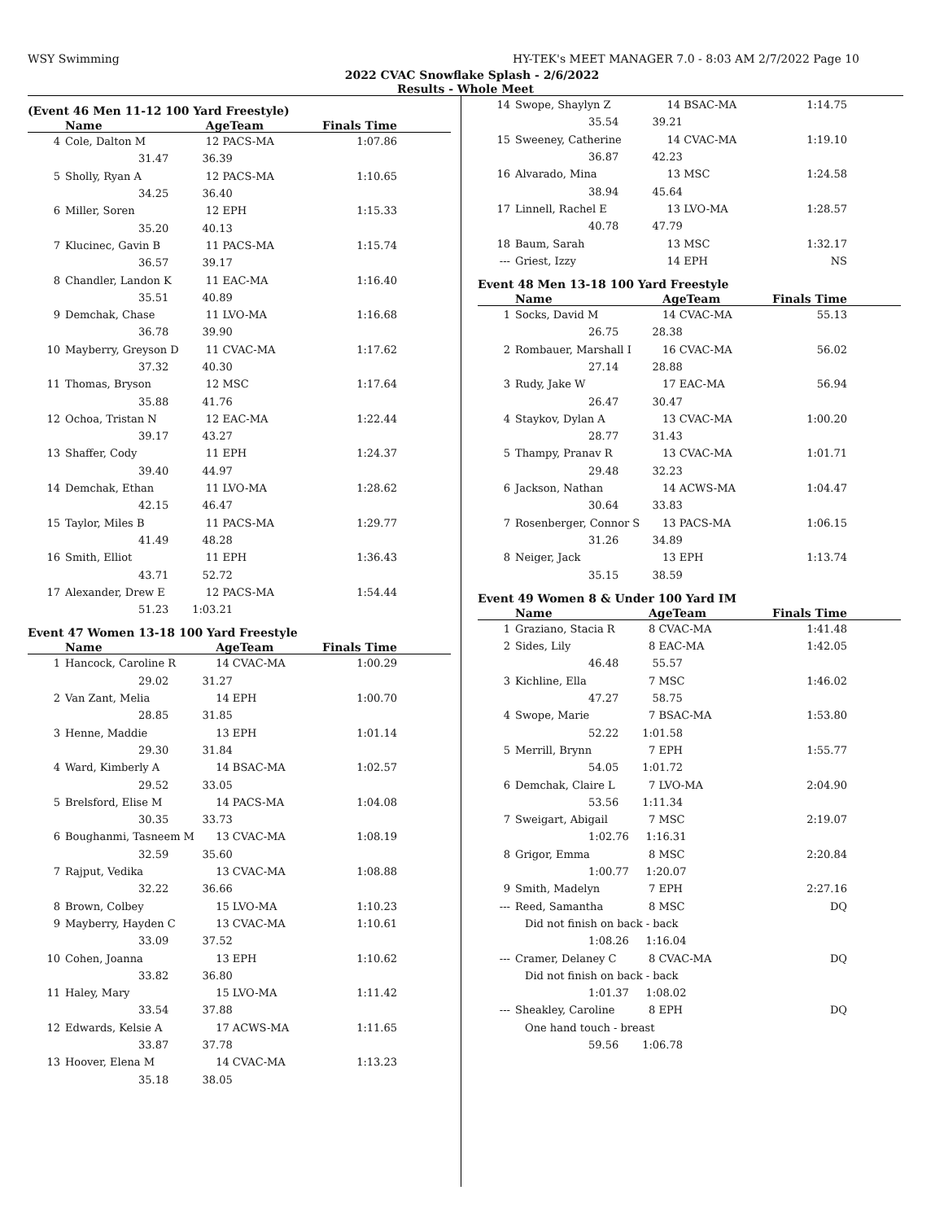WSY Swimming HY-TEK's MEET MANAGER 7.0 - 8:03 AM 2/7/2022 Page 10
2022 CVAC Snowflake Splash - 2/6/2022
Results - Whole Meet
(Event 46 Men 11-12 100 Yard Freestyle)
| | Name | AgeTeam | Finals Time |
| --- | --- | --- | --- |
| 4 | Cole, Dalton M | 12 PACS-MA | 1:07.86 |
| | 31.47 36.39 | | |
| 5 | Sholly, Ryan A | 12 PACS-MA | 1:10.65 |
| | 34.25 36.40 | | |
| 6 | Miller, Soren | 12 EPH | 1:15.33 |
| | 35.20 40.13 | | |
| 7 | Klucinec, Gavin B | 11 PACS-MA | 1:15.74 |
| | 36.57 39.17 | | |
| 8 | Chandler, Landon K | 11 EAC-MA | 1:16.40 |
| | 35.51 40.89 | | |
| 9 | Demchak, Chase | 11 LVO-MA | 1:16.68 |
| | 36.78 39.90 | | |
| 10 | Mayberry, Greyson D | 11 CVAC-MA | 1:17.62 |
| | 37.32 40.30 | | |
| 11 | Thomas, Bryson | 12 MSC | 1:17.64 |
| | 35.88 41.76 | | |
| 12 | Ochoa, Tristan N | 12 EAC-MA | 1:22.44 |
| | 39.17 43.27 | | |
| 13 | Shaffer, Cody | 11 EPH | 1:24.37 |
| | 39.40 44.97 | | |
| 14 | Demchak, Ethan | 11 LVO-MA | 1:28.62 |
| | 42.15 46.47 | | |
| 15 | Taylor, Miles B | 11 PACS-MA | 1:29.77 |
| | 41.49 48.28 | | |
| 16 | Smith, Elliot | 11 EPH | 1:36.43 |
| | 43.71 52.72 | | |
| 17 | Alexander, Drew E | 12 PACS-MA | 1:54.44 |
| | 51.23 1:03.21 | | |
Event 47 Women 13-18 100 Yard Freestyle
| | Name | AgeTeam | Finals Time |
| --- | --- | --- | --- |
| 1 | Hancock, Caroline R | 14 CVAC-MA | 1:00.29 |
| | 29.02 31.27 | | |
| 2 | Van Zant, Melia | 14 EPH | 1:00.70 |
| | 28.85 31.85 | | |
| 3 | Henne, Maddie | 13 EPH | 1:01.14 |
| | 29.30 31.84 | | |
| 4 | Ward, Kimberly A | 14 BSAC-MA | 1:02.57 |
| | 29.52 33.05 | | |
| 5 | Brelsford, Elise M | 14 PACS-MA | 1:04.08 |
| | 30.35 33.73 | | |
| 6 | Boughanmi, Tasneem M | 13 CVAC-MA | 1:08.19 |
| | 32.59 35.60 | | |
| 7 | Rajput, Vedika | 13 CVAC-MA | 1:08.88 |
| | 32.22 36.66 | | |
| 8 | Brown, Colbey | 15 LVO-MA | 1:10.23 |
| 9 | Mayberry, Hayden C | 13 CVAC-MA | 1:10.61 |
| | 33.09 37.52 | | |
| 10 | Cohen, Joanna | 13 EPH | 1:10.62 |
| | 33.82 36.80 | | |
| 11 | Haley, Mary | 15 LVO-MA | 1:11.42 |
| | 33.54 37.88 | | |
| 12 | Edwards, Kelsie A | 17 ACWS-MA | 1:11.65 |
| | 33.87 37.78 | | |
| 13 | Hoover, Elena M | 14 CVAC-MA | 1:13.23 |
| | 35.18 38.05 | | |
| 14 | Swope, Shaylyn Z | 14 BSAC-MA | 1:14.75 |
| | 35.54 39.21 | | |
| 15 | Sweeney, Catherine | 14 CVAC-MA | 1:19.10 |
| | 36.87 42.23 | | |
| 16 | Alvarado, Mina | 13 MSC | 1:24.58 |
| | 38.94 45.64 | | |
| 17 | Linnell, Rachel E | 13 LVO-MA | 1:28.57 |
| | 40.78 47.79 | | |
| 18 | Baum, Sarah | 13 MSC | 1:32.17 |
| --- | Griest, Izzy | 14 EPH | NS |
Event 48 Men 13-18 100 Yard Freestyle
| | Name | AgeTeam | Finals Time |
| --- | --- | --- | --- |
| 1 | Socks, David M | 14 CVAC-MA | 55.13 |
| | 26.75 28.38 | | |
| 2 | Rombauer, Marshall I | 16 CVAC-MA | 56.02 |
| | 27.14 28.88 | | |
| 3 | Rudy, Jake W | 17 EAC-MA | 56.94 |
| | 26.47 30.47 | | |
| 4 | Staykov, Dylan A | 13 CVAC-MA | 1:00.20 |
| | 28.77 31.43 | | |
| 5 | Thampy, Pranav R | 13 CVAC-MA | 1:01.71 |
| | 29.48 32.23 | | |
| 6 | Jackson, Nathan | 14 ACWS-MA | 1:04.47 |
| | 30.64 33.83 | | |
| 7 | Rosenberger, Connor S | 13 PACS-MA | 1:06.15 |
| | 31.26 34.89 | | |
| 8 | Neiger, Jack | 13 EPH | 1:13.74 |
| | 35.15 38.59 | | |
Event 49 Women 8 & Under 100 Yard IM
| | Name | AgeTeam | Finals Time |
| --- | --- | --- | --- |
| 1 | Graziano, Stacia R | 8 CVAC-MA | 1:41.48 |
| 2 | Sides, Lily | 8 EAC-MA | 1:42.05 |
| | 46.48 55.57 | | |
| 3 | Kichline, Ella | 7 MSC | 1:46.02 |
| | 47.27 58.75 | | |
| 4 | Swope, Marie | 7 BSAC-MA | 1:53.80 |
| | 52.22 1:01.58 | | |
| 5 | Merrill, Brynn | 7 EPH | 1:55.77 |
| | 54.05 1:01.72 | | |
| 6 | Demchak, Claire L | 7 LVO-MA | 2:04.90 |
| | 53.56 1:11.34 | | |
| 7 | Sweigart, Abigail | 7 MSC | 2:19.07 |
| | 1:02.76 1:16.31 | | |
| 8 | Grigor, Emma | 8 MSC | 2:20.84 |
| | 1:00.77 1:20.07 | | |
| 9 | Smith, Madelyn | 7 EPH | 2:27.16 |
| --- | Reed, Samantha | 8 MSC | DQ |
| | Did not finish on back - back | | |
| | 1:08.26 1:16.04 | | |
| --- | Cramer, Delaney C | 8 CVAC-MA | DQ |
| | Did not finish on back - back | | |
| | 1:01.37 1:08.02 | | |
| --- | Sheakley, Caroline | 8 EPH | DQ |
| | One hand touch - breast | | |
| | 59.56 1:06.78 | | |